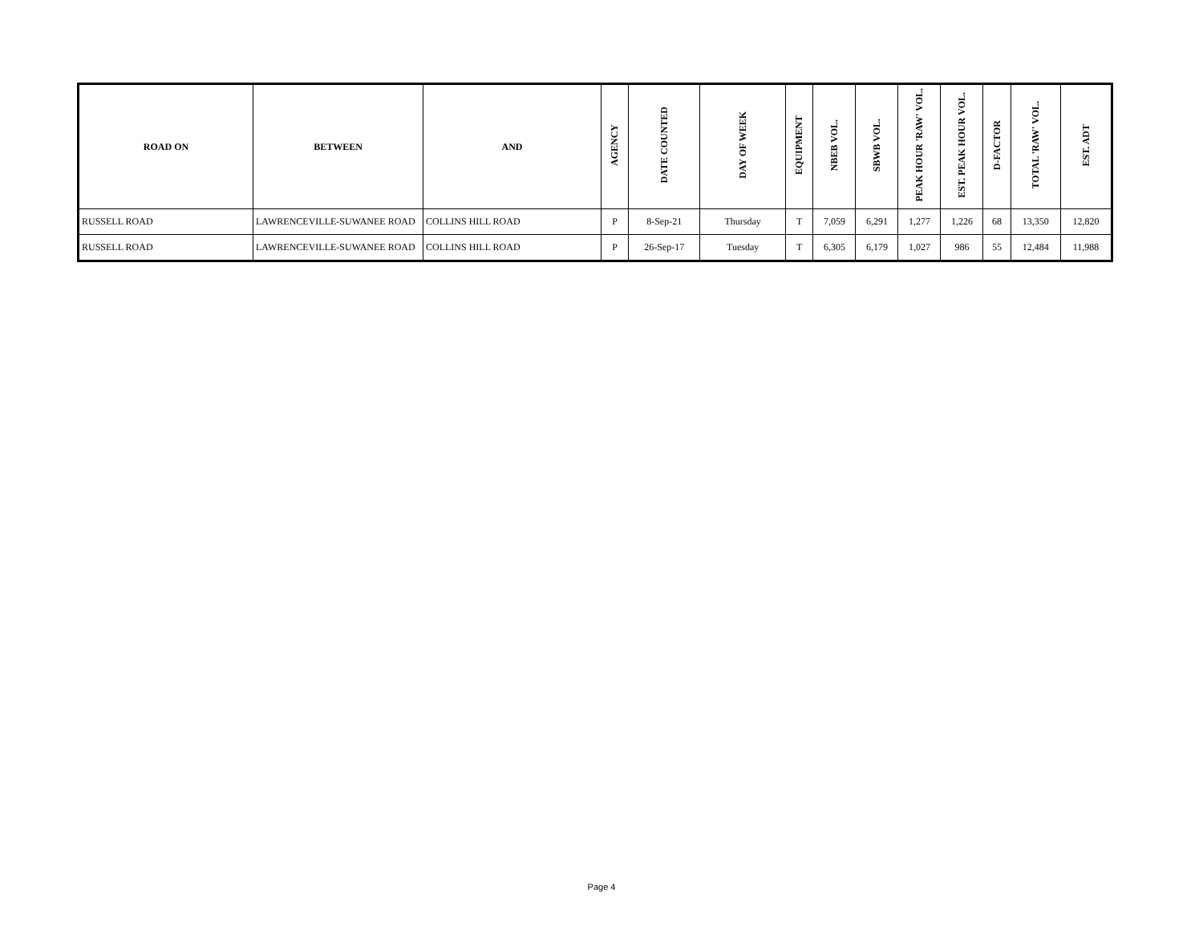| ROAD ON | BETWEEN | AND | AGENCY | DATE COUNTED | DAY OF WEEK | EQUIPMENT | NBEB VOL. | SBWB VOL. | PEAK HOUR 'RAW' VOL. | EST. PEAK HOUR VOL. | D-FACTOR | TOTAL 'RAW' VOL. | EST. ADT |
| --- | --- | --- | --- | --- | --- | --- | --- | --- | --- | --- | --- | --- | --- |
| RUSSELL ROAD | LAWRENCEVILLE-SUWANEE ROAD | COLLINS HILL ROAD | P | 8-Sep-21 | Thursday | T | 7,059 | 6,291 | 1,277 | 1,226 | 68 | 13,350 | 12,820 |
| RUSSELL ROAD | LAWRENCEVILLE-SUWANEE ROAD | COLLINS HILL ROAD | P | 26-Sep-17 | Tuesday | T | 6,305 | 6,179 | 1,027 | 986 | 55 | 12,484 | 11,988 |
Page 4